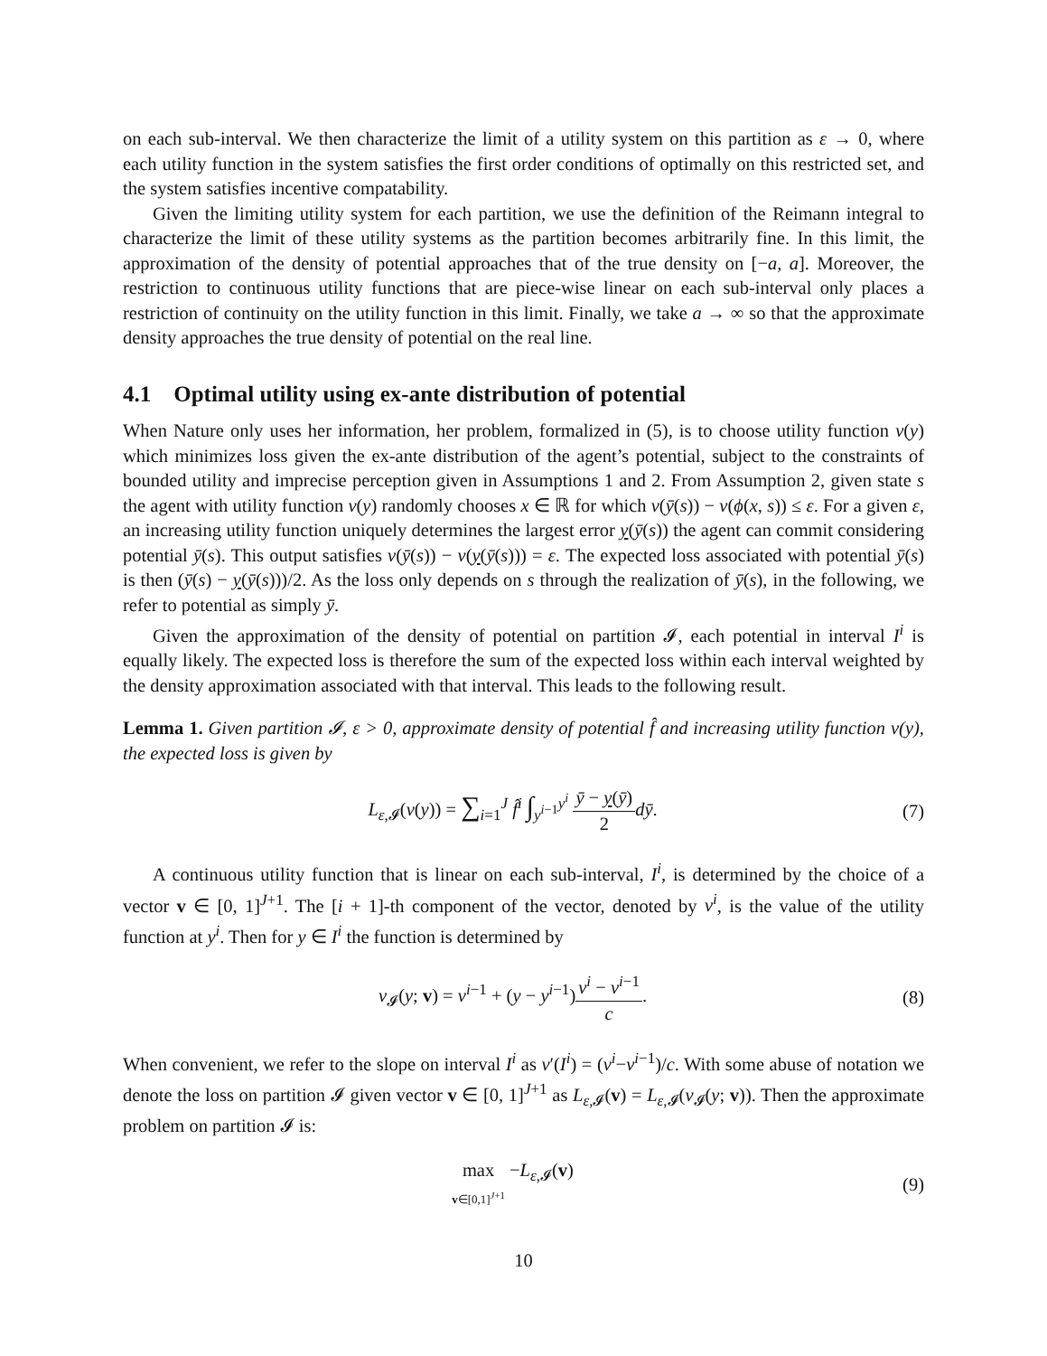on each sub-interval. We then characterize the limit of a utility system on this partition as ε → 0, where each utility function in the system satisfies the first order conditions of optimally on this restricted set, and the system satisfies incentive compatability.
Given the limiting utility system for each partition, we use the definition of the Reimann integral to characterize the limit of these utility systems as the partition becomes arbitrarily fine. In this limit, the approximation of the density of potential approaches that of the true density on [−a, a]. Moreover, the restriction to continuous utility functions that are piece-wise linear on each sub-interval only places a restriction of continuity on the utility function in this limit. Finally, we take a → ∞ so that the approximate density approaches the true density of potential on the real line.
4.1 Optimal utility using ex-ante distribution of potential
When Nature only uses her information, her problem, formalized in (5), is to choose utility function v(y) which minimizes loss given the ex-ante distribution of the agent’s potential, subject to the constraints of bounded utility and imprecise perception given in Assumptions 1 and 2. From Assumption 2, given state s the agent with utility function v(y) randomly chooses x ∈ ℝ for which v(ȳ(s)) − v(ϕ(x, s)) ≤ ε. For a given ε, an increasing utility function uniquely determines the largest error y(ȳ(s)) the agent can commit considering potential ȳ(s). This output satisfies v(ȳ(s)) − v(y(ȳ(s))) = ε. The expected loss associated with potential ȳ(s) is then (ȳ(s) − y(ȳ(s)))/2. As the loss only depends on s through the realization of ȳ(s), in the following, we refer to potential as simply ȳ.
Given the approximation of the density of potential on partition 𝓘, each potential in interval I<sup>i</sup> is equally likely. The expected loss is therefore the sum of the expected loss within each interval weighted by the density approximation associated with that interval. This leads to the following result.
Lemma 1. Given partition 𝓘, ε > 0, approximate density of potential f̂ and increasing utility function v(y), the expected loss is given by
L<sub>ε,𝓘</sub>(v(y)) = ∑<sub>i=1</sub><sup>J</sup> f̂<sup>i</sup> ∫<sub>y<sup>i−1</sup></sub><sup>y<sup>i</sup></sup> ȳ − y(ȳ) 2 dȳ.
(7)
A continuous utility function that is linear on each sub-interval, I<sup>i</sup>, is determined by the choice of a vector v ∈ [0, 1]<sup>J+1</sup>. The [i + 1]-th component of the vector, denoted by v<sup>i</sup>, is the value of the utility function at y<sup>i</sup>. Then for y ∈ I<sup>i</sup> the function is determined by
v<sub>𝓘</sub>(y; v) = v<sup>i−1</sup> + (y − y<sup>i−1</sup>)v<sup>i</sup> − v<sup>i−1</sup> c.
(8)
When convenient, we refer to the slope on interval I<sup>i</sup> as v′(I<sup>i</sup>) = (v<sup>i</sup>−v<sup>i−1</sup>)/c. With some abuse of notation we denote the loss on partition 𝓘 given vector v ∈ [0, 1]<sup>J+1</sup> as L<sub>ε,𝓘</sub>(v) = L<sub>ε,𝓘</sub>(v<sub>𝓘</sub>(y; v)). Then the approximate problem on partition 𝓘 is:
max
v∈[0,1]<sup>J+1</sup> −L<sub>ε,𝓘</sub>(v)
(9)
10